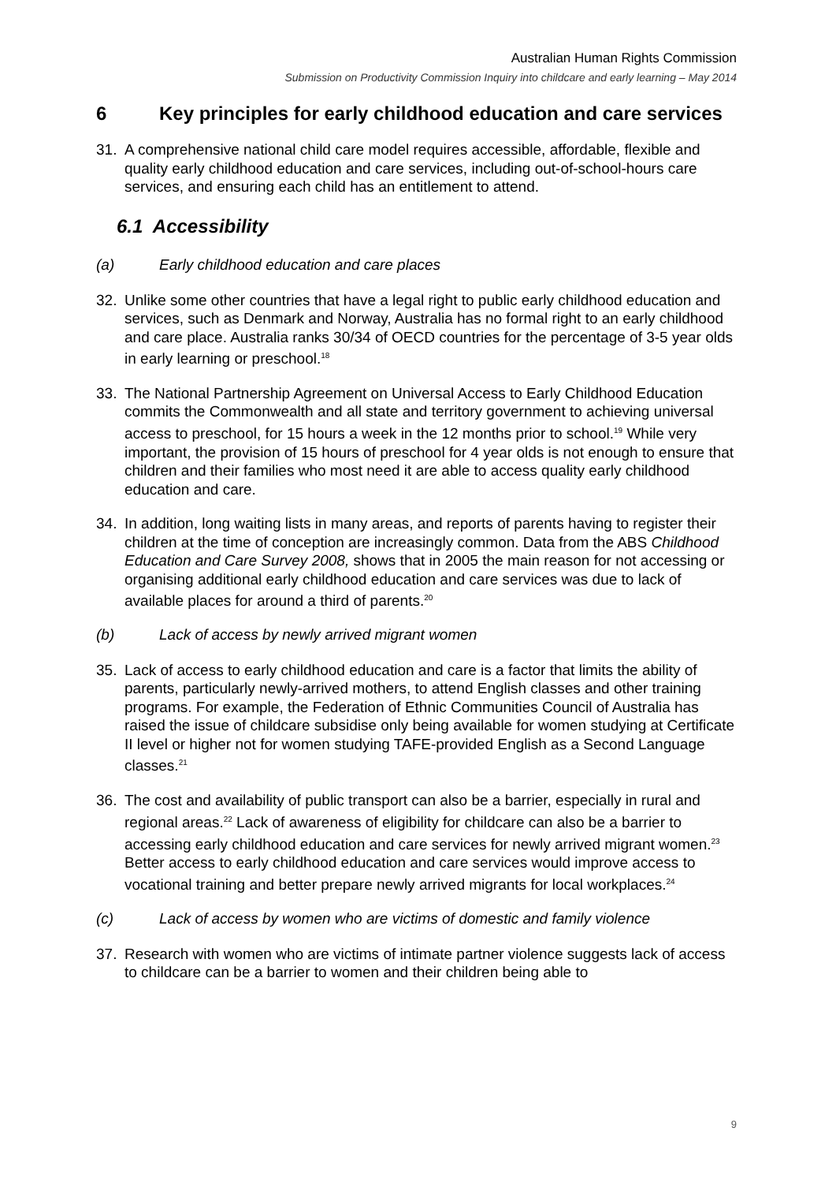Australian Human Rights Commission
Submission on Productivity Commission Inquiry into childcare and early learning – May 2014
6 Key principles for early childhood education and care services
31. A comprehensive national child care model requires accessible, affordable, flexible and quality early childhood education and care services, including out-of-school-hours care services, and ensuring each child has an entitlement to attend.
6.1 Accessibility
(a) Early childhood education and care places
32. Unlike some other countries that have a legal right to public early childhood education and services, such as Denmark and Norway, Australia has no formal right to an early childhood and care place. Australia ranks 30/34 of OECD countries for the percentage of 3-5 year olds in early learning or preschool.<sup>18</sup>
33. The National Partnership Agreement on Universal Access to Early Childhood Education commits the Commonwealth and all state and territory government to achieving universal access to preschool, for 15 hours a week in the 12 months prior to school.<sup>19</sup> While very important, the provision of 15 hours of preschool for 4 year olds is not enough to ensure that children and their families who most need it are able to access quality early childhood education and care.
34. In addition, long waiting lists in many areas, and reports of parents having to register their children at the time of conception are increasingly common. Data from the ABS Childhood Education and Care Survey 2008, shows that in 2005 the main reason for not accessing or organising additional early childhood education and care services was due to lack of available places for around a third of parents.<sup>20</sup>
(b) Lack of access by newly arrived migrant women
35. Lack of access to early childhood education and care is a factor that limits the ability of parents, particularly newly-arrived mothers, to attend English classes and other training programs. For example, the Federation of Ethnic Communities Council of Australia has raised the issue of childcare subsidise only being available for women studying at Certificate II level or higher not for women studying TAFE-provided English as a Second Language classes.<sup>21</sup>
36. The cost and availability of public transport can also be a barrier, especially in rural and regional areas.<sup>22</sup> Lack of awareness of eligibility for childcare can also be a barrier to accessing early childhood education and care services for newly arrived migrant women.<sup>23</sup> Better access to early childhood education and care services would improve access to vocational training and better prepare newly arrived migrants for local workplaces.<sup>24</sup>
(c) Lack of access by women who are victims of domestic and family violence
37. Research with women who are victims of intimate partner violence suggests lack of access to childcare can be a barrier to women and their children being able to
9